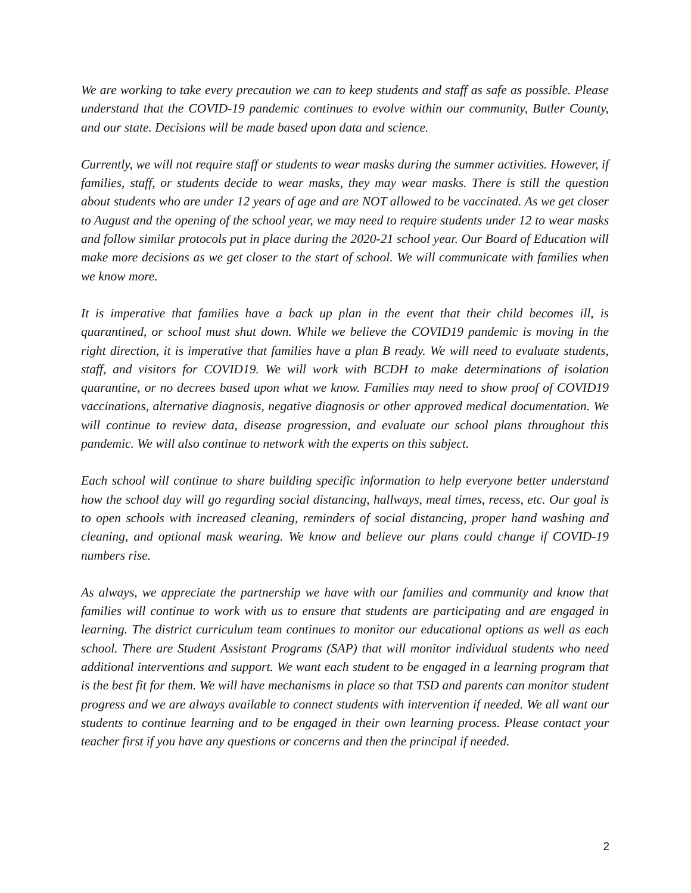We are working to take every precaution we can to keep students and staff as safe as possible. Please understand that the COVID-19 pandemic continues to evolve within our community, Butler County, and our state. Decisions will be made based upon data and science.
Currently, we will not require staff or students to wear masks during the summer activities. However, if families, staff, or students decide to wear masks, they may wear masks. There is still the question about students who are under 12 years of age and are NOT allowed to be vaccinated. As we get closer to August and the opening of the school year, we may need to require students under 12 to wear masks and follow similar protocols put in place during the 2020-21 school year. Our Board of Education will make more decisions as we get closer to the start of school. We will communicate with families when we know more.
It is imperative that families have a back up plan in the event that their child becomes ill, is quarantined, or school must shut down. While we believe the COVID19 pandemic is moving in the right direction, it is imperative that families have a plan B ready. We will need to evaluate students, staff, and visitors for COVID19. We will work with BCDH to make determinations of isolation quarantine, or no decrees based upon what we know. Families may need to show proof of COVID19 vaccinations, alternative diagnosis, negative diagnosis or other approved medical documentation. We will continue to review data, disease progression, and evaluate our school plans throughout this pandemic. We will also continue to network with the experts on this subject.
Each school will continue to share building specific information to help everyone better understand how the school day will go regarding social distancing, hallways, meal times, recess, etc. Our goal is to open schools with increased cleaning, reminders of social distancing, proper hand washing and cleaning, and optional mask wearing. We know and believe our plans could change if COVID-19 numbers rise.
As always, we appreciate the partnership we have with our families and community and know that families will continue to work with us to ensure that students are participating and are engaged in learning. The district curriculum team continues to monitor our educational options as well as each school. There are Student Assistant Programs (SAP) that will monitor individual students who need additional interventions and support. We want each student to be engaged in a learning program that is the best fit for them. We will have mechanisms in place so that TSD and parents can monitor student progress and we are always available to connect students with intervention if needed. We all want our students to continue learning and to be engaged in their own learning process. Please contact your teacher first if you have any questions or concerns and then the principal if needed.
2